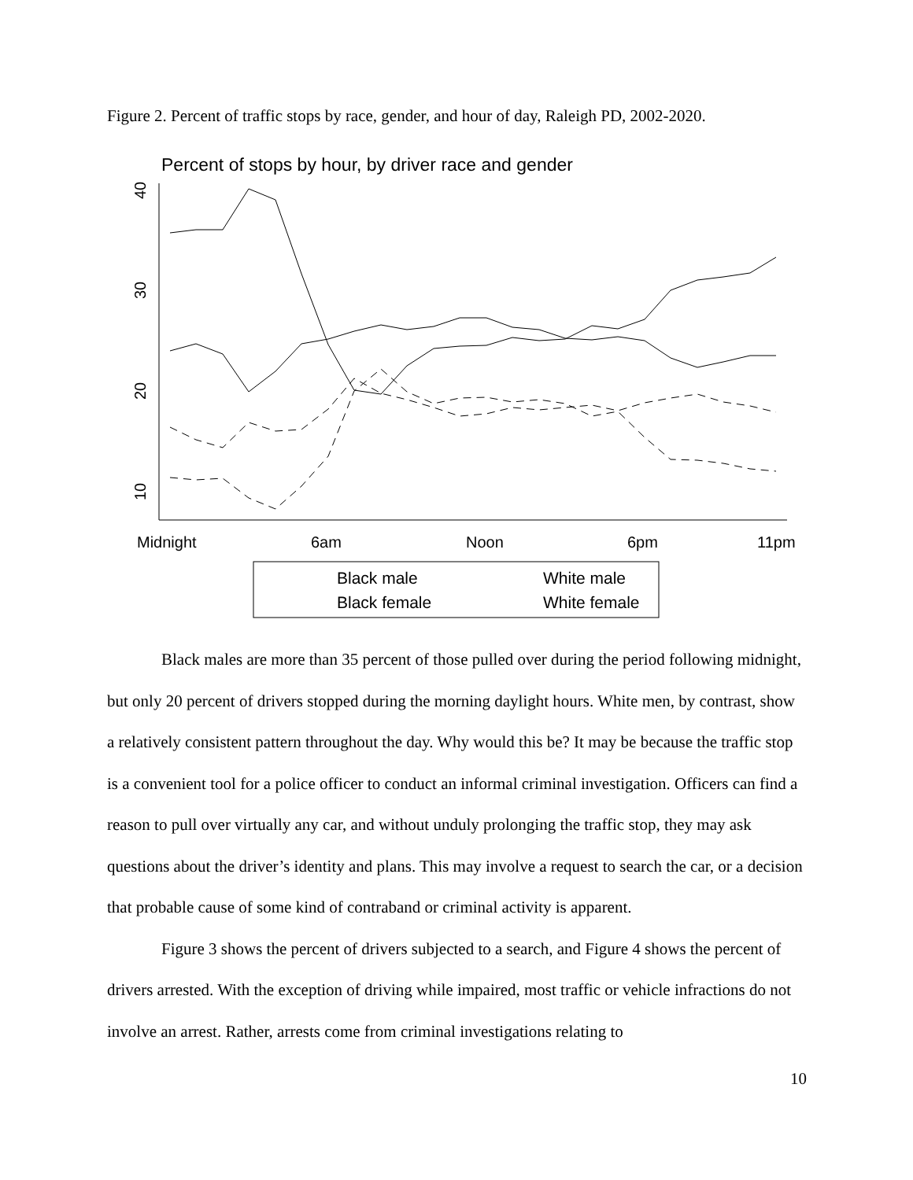Figure 2. Percent of traffic stops by race, gender, and hour of day, Raleigh PD, 2002-2020.
Percent of stops by hour, by driver race and gender
40
30
20
10
Midnight
6am
Noon
6pm
11pm
Black male
White male
Black female
White female
Black males are more than 35 percent of those pulled over during the period following midnight, but only 20 percent of drivers stopped during the morning daylight hours. White men, by contrast, show a relatively consistent pattern throughout the day. Why would this be? It may be because the traffic stop is a convenient tool for a police officer to conduct an informal criminal investigation. Officers can find a reason to pull over virtually any car, and without unduly prolonging the traffic stop, they may ask questions about the driver’s identity and plans. This may involve a request to search the car, or a decision that probable cause of some kind of contraband or criminal activity is apparent.
Figure 3 shows the percent of drivers subjected to a search, and Figure 4 shows the percent of drivers arrested. With the exception of driving while impaired, most traffic or vehicle infractions do not involve an arrest. Rather, arrests come from criminal investigations relating to
10